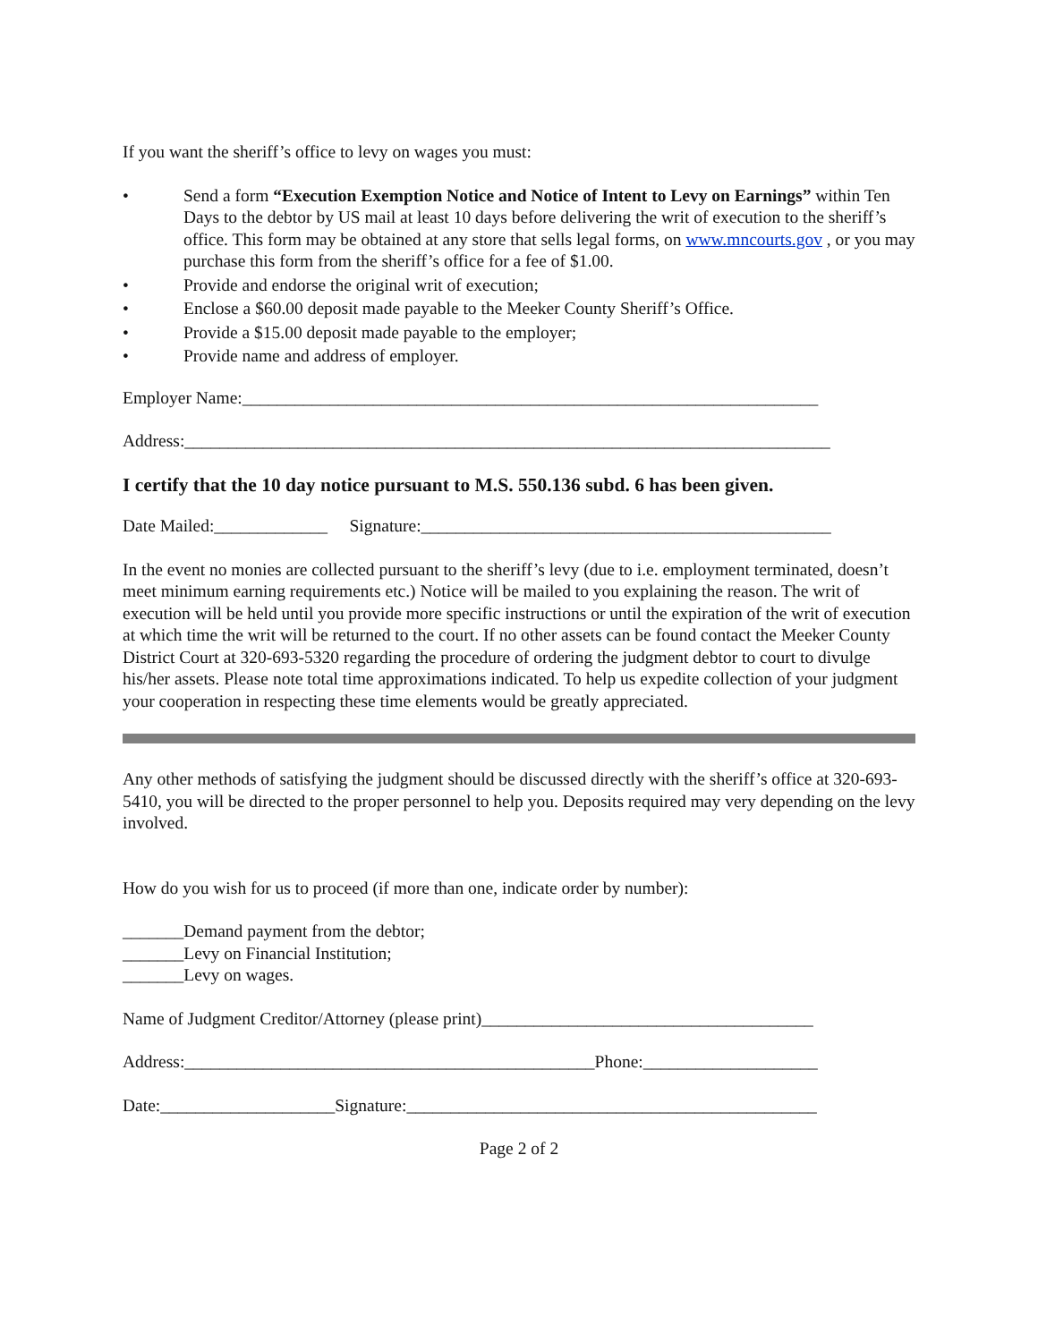If you want the sheriff’s office to levy on wages you must:
• Send a form “Execution Exemption Notice and Notice of Intent to Levy on Earnings” within Ten Days to the debtor by US mail at least 10 days before delivering the writ of execution to the sheriff’s office. This form may be obtained at any store that sells legal forms, on www.mncourts.gov , or you may purchase this form from the sheriff’s office for a fee of $1.00.
• Provide and endorse the original writ of execution;
• Enclose a $60.00 deposit made payable to the Meeker County Sheriff’s Office.
• Provide a $15.00 deposit made payable to the employer;
• Provide name and address of employer.
Employer Name:__________________________________________________________________
Address:__________________________________________________________________________
I certify that the 10 day notice pursuant to M.S. 550.136 subd. 6 has been given.
Date Mailed:_____________ Signature:_______________________________________________
In the event no monies are collected pursuant to the sheriff’s levy (due to i.e. employment terminated, doesn’t meet minimum earning requirements etc.) Notice will be mailed to you explaining the reason. The writ of execution will be held until you provide more specific instructions or until the expiration of the writ of execution at which time the writ will be returned to the court. If no other assets can be found contact the Meeker County District Court at 320-693-5320 regarding the procedure of ordering the judgment debtor to court to divulge his/her assets. Please note total time approximations indicated. To help us expedite collection of your judgment your cooperation in respecting these time elements would be greatly appreciated.
Any other methods of satisfying the judgment should be discussed directly with the sheriff’s office at 320-693-5410, you will be directed to the proper personnel to help you. Deposits required may very depending on the levy involved.
How do you wish for us to proceed (if more than one, indicate order by number):
_______Demand payment from the debtor;
_______Levy on Financial Institution;
_______Levy on wages.
Name of Judgment Creditor/Attorney (please print)______________________________________
Address:_______________________________________________Phone:____________________
Date:____________________Signature:_______________________________________________
Page 2 of 2